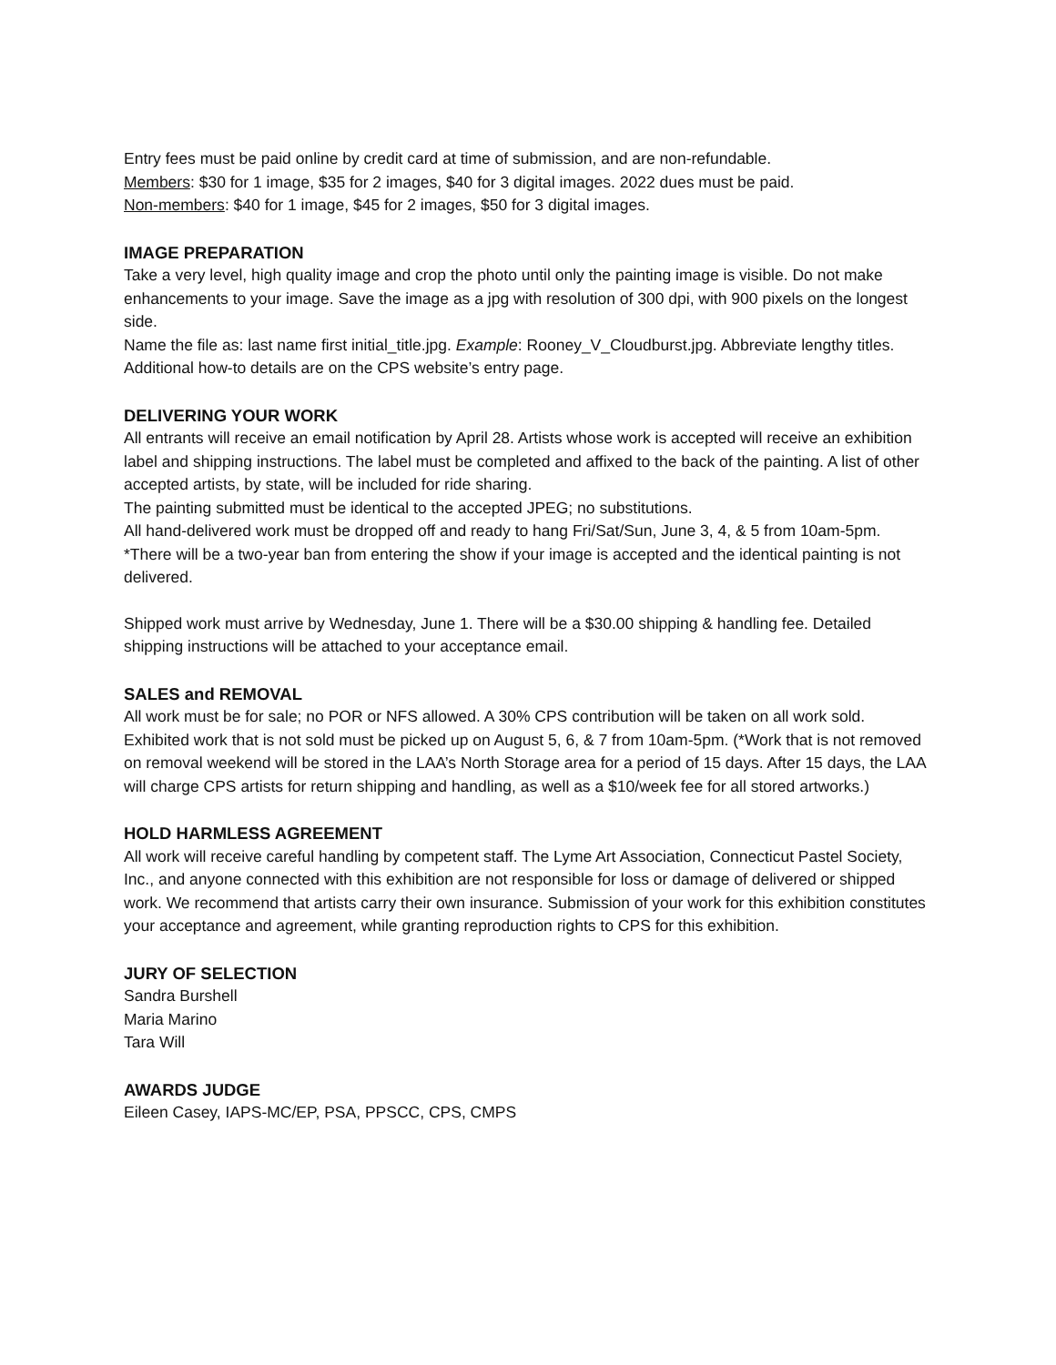Entry fees must be paid online by credit card at time of submission, and are non-refundable.
Members: $30 for 1 image, $35 for 2 images, $40 for 3 digital images. 2022 dues must be paid.
Non-members: $40 for 1 image, $45 for 2 images, $50 for 3 digital images.
IMAGE PREPARATION
Take a very level, high quality image and crop the photo until only the painting image is visible. Do not make enhancements to your image. Save the image as a jpg with resolution of 300 dpi, with 900 pixels on the longest side.
Name the file as: last name first initial_title.jpg. Example: Rooney_V_Cloudburst.jpg. Abbreviate lengthy titles.
Additional how-to details are on the CPS website’s entry page.
DELIVERING YOUR WORK
All entrants will receive an email notification by April 28. Artists whose work is accepted will receive an exhibition label and shipping instructions. The label must be completed and affixed to the back of the painting. A list of other accepted artists, by state, will be included for ride sharing.
The painting submitted must be identical to the accepted JPEG; no substitutions.
All hand-delivered work must be dropped off and ready to hang Fri/Sat/Sun, June 3, 4, & 5 from 10am-5pm.
*There will be a two-year ban from entering the show if your image is accepted and the identical painting is not delivered.
Shipped work must arrive by Wednesday, June 1. There will be a $30.00 shipping & handling fee. Detailed shipping instructions will be attached to your acceptance email.
SALES and REMOVAL
All work must be for sale; no POR or NFS allowed. A 30% CPS contribution will be taken on all work sold. Exhibited work that is not sold must be picked up on August 5, 6, & 7 from 10am-5pm. (*Work that is not removed on removal weekend will be stored in the LAA’s North Storage area for a period of 15 days. After 15 days, the LAA will charge CPS artists for return shipping and handling, as well as a $10/week fee for all stored artworks.)
HOLD HARMLESS AGREEMENT
All work will receive careful handling by competent staff. The Lyme Art Association, Connecticut Pastel Society, Inc., and anyone connected with this exhibition are not responsible for loss or damage of delivered or shipped work. We recommend that artists carry their own insurance. Submission of your work for this exhibition constitutes your acceptance and agreement, while granting reproduction rights to CPS for this exhibition.
JURY OF SELECTION
Sandra Burshell
Maria Marino
Tara Will
AWARDS JUDGE
Eileen Casey, IAPS-MC/EP, PSA, PPSCC, CPS, CMPS